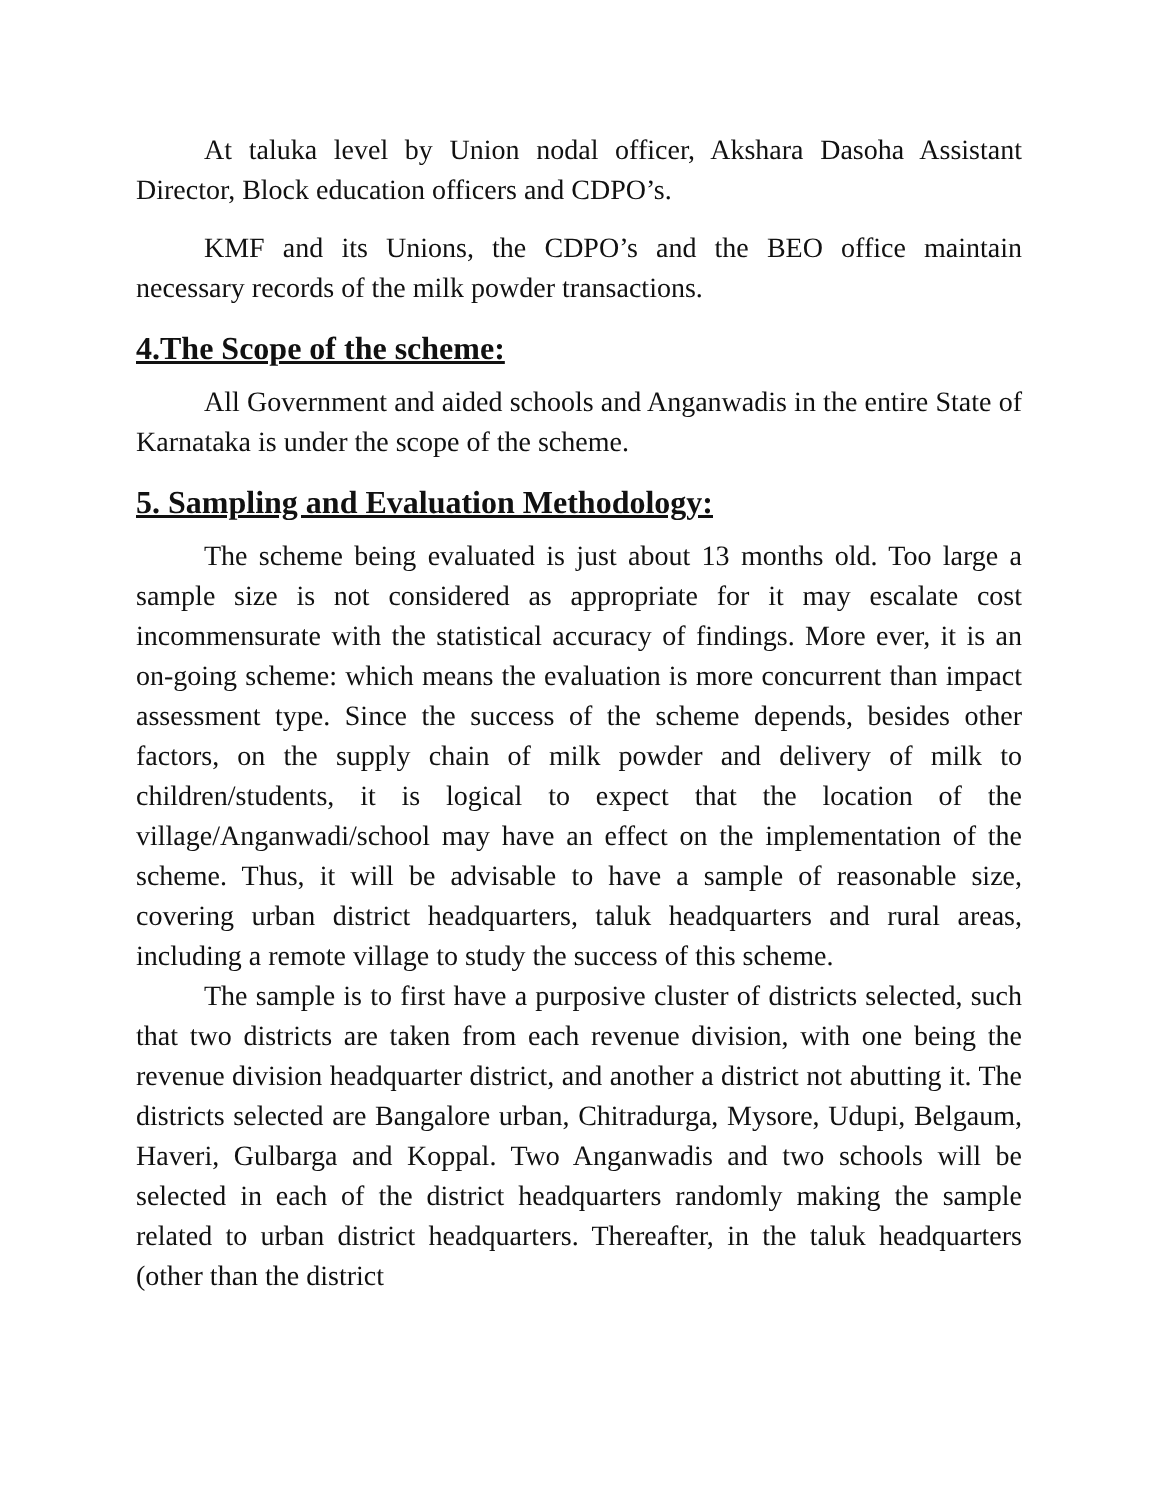At taluka level by Union nodal officer, Akshara Dasoha Assistant Director, Block education officers and CDPO’s.
KMF and its Unions, the CDPO’s and the BEO office maintain necessary records of the milk powder transactions.
4.The Scope of the scheme:
All Government and aided schools and Anganwadis in the entire State of Karnataka is under the scope of the scheme.
5. Sampling and Evaluation Methodology:
The scheme being evaluated is just about 13 months old. Too large a sample size is not considered as appropriate for it may escalate cost incommensurate with the statistical accuracy of findings. More ever, it is an on-going scheme: which means the evaluation is more concurrent than impact assessment type. Since the success of the scheme depends, besides other factors, on the supply chain of milk powder and delivery of milk to children/students, it is logical to expect that the location of the village/Anganwadi/school may have an effect on the implementation of the scheme. Thus, it will be advisable to have a sample of reasonable size, covering urban district headquarters, taluk headquarters and rural areas, including a remote village to study the success of this scheme.
The sample is to first have a purposive cluster of districts selected, such that two districts are taken from each revenue division, with one being the revenue division headquarter district, and another a district not abutting it. The districts selected are Bangalore urban, Chitradurga, Mysore, Udupi, Belgaum, Haveri, Gulbarga and Koppal. Two Anganwadis and two schools will be selected in each of the district headquarters randomly making the sample related to urban district headquarters. Thereafter, in the taluk headquarters (other than the district